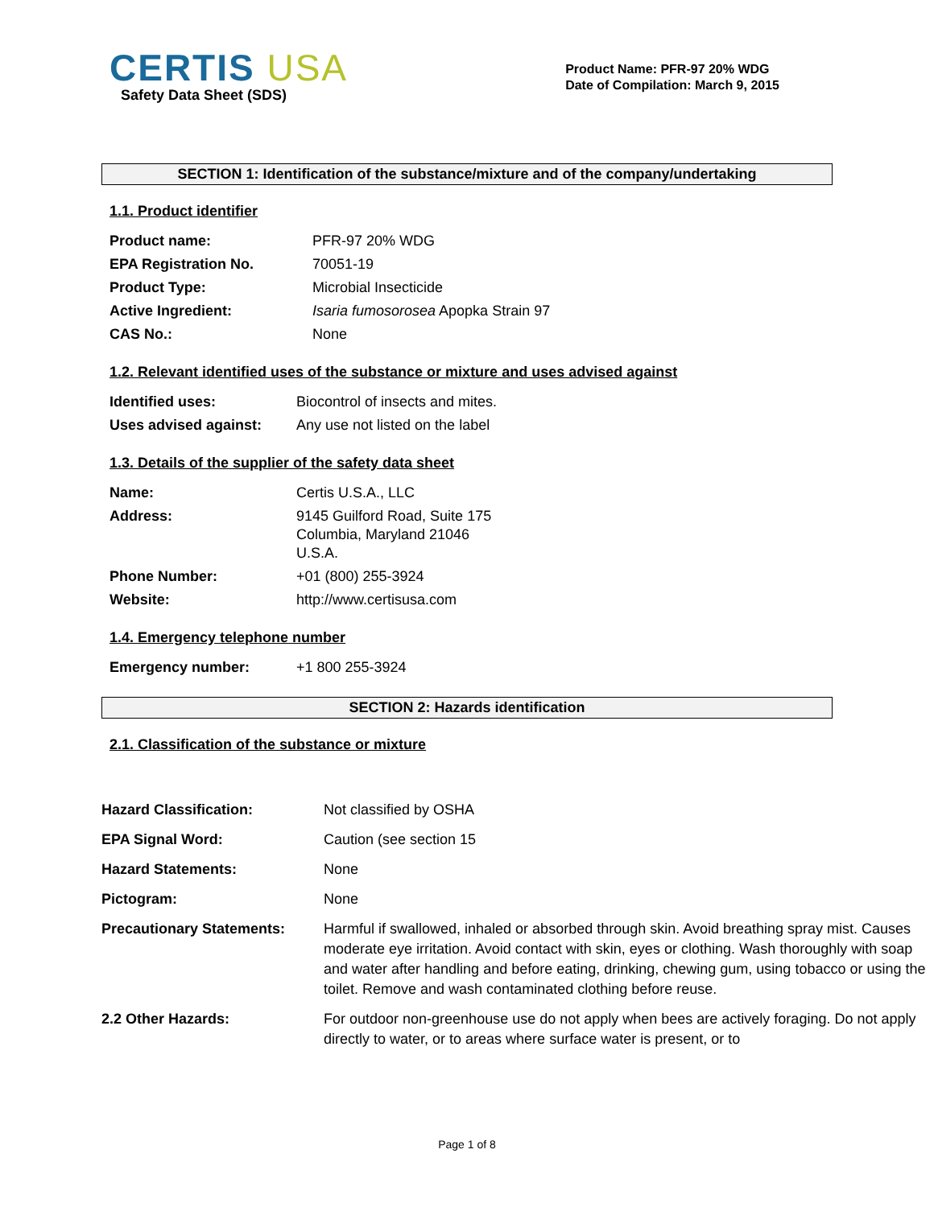CERTIS USA
Safety Data Sheet (SDS)
Product Name: PFR-97 20% WDG
Date of Compilation: March 9, 2015
SECTION 1: Identification of the substance/mixture and of the company/undertaking
1.1. Product identifier
| Product name: | PFR-97 20% WDG |
| EPA Registration No. | 70051-19 |
| Product Type: | Microbial Insecticide |
| Active Ingredient: | Isaria fumosorosea Apopka Strain 97 |
| CAS No.: | None |
1.2. Relevant identified uses of the substance or mixture and uses advised against
| Identified uses: | Biocontrol of insects and mites. |
| Uses advised against: | Any use not listed on the label |
1.3. Details of the supplier of the safety data sheet
| Name: | Certis U.S.A., LLC |
| Address: | 9145 Guilford Road, Suite 175 Columbia, Maryland 21046 U.S.A. |
| Phone Number: | +01 (800) 255-3924 |
| Website: | http://www.certisusa.com |
1.4. Emergency telephone number
| Emergency number: | +1 800 255-3924 |
SECTION 2: Hazards identification
2.1. Classification of the substance or mixture
| Hazard Classification: | Not classified by OSHA |
| EPA Signal Word: | Caution (see section 15 |
| Hazard Statements: | None |
| Pictogram: | None |
| Precautionary Statements: | Harmful if swallowed, inhaled or absorbed through skin. Avoid breathing spray mist. Causes moderate eye irritation. Avoid contact with skin, eyes or clothing. Wash thoroughly with soap and water after handling and before eating, drinking, chewing gum, using tobacco or using the toilet. Remove and wash contaminated clothing before reuse. |
| 2.2 Other Hazards: | For outdoor non-greenhouse use do not apply when bees are actively foraging. Do not apply directly to water, or to areas where surface water is present, or to |
Page 1 of 8